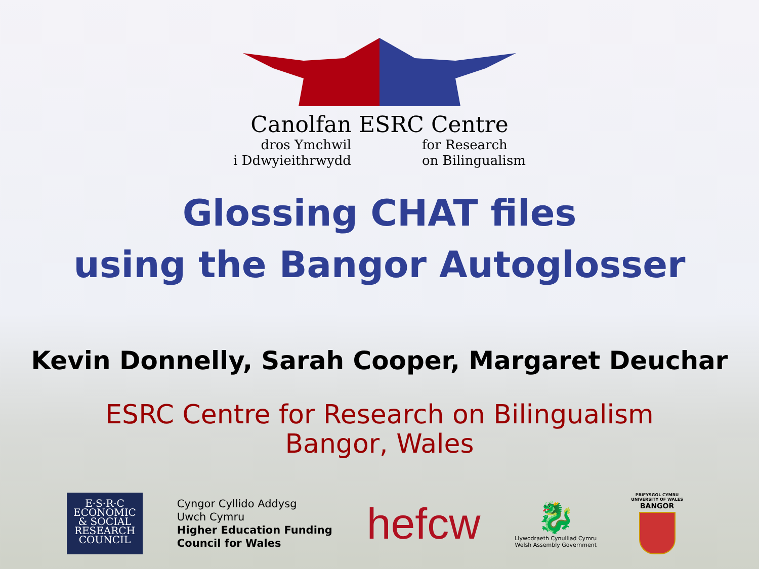Canolfan ESRC Centre
dros Ymchwil
i Ddwyieithrwydd
for Research
on Bilingualism
Glossing CHAT files
using the Bangor Autoglosser
Kevin Donnelly, Sarah Cooper, Margaret Deuchar
ESRC Centre for Research on Bilingualism
Bangor, Wales
E·S·R·C
ECONOMIC
& SOCIAL
RESEARCH
COUNCIL
Cyngor Cyllido Addysg
Uwch Cymru
Higher Education Funding
Council for Wales
hefcw
🐉
Llywodraeth Cynulliad Cymru
Welsh Assembly Government
PRIFYSGOL CYMRU
UNIVERSITY OF WALES
BANGOR